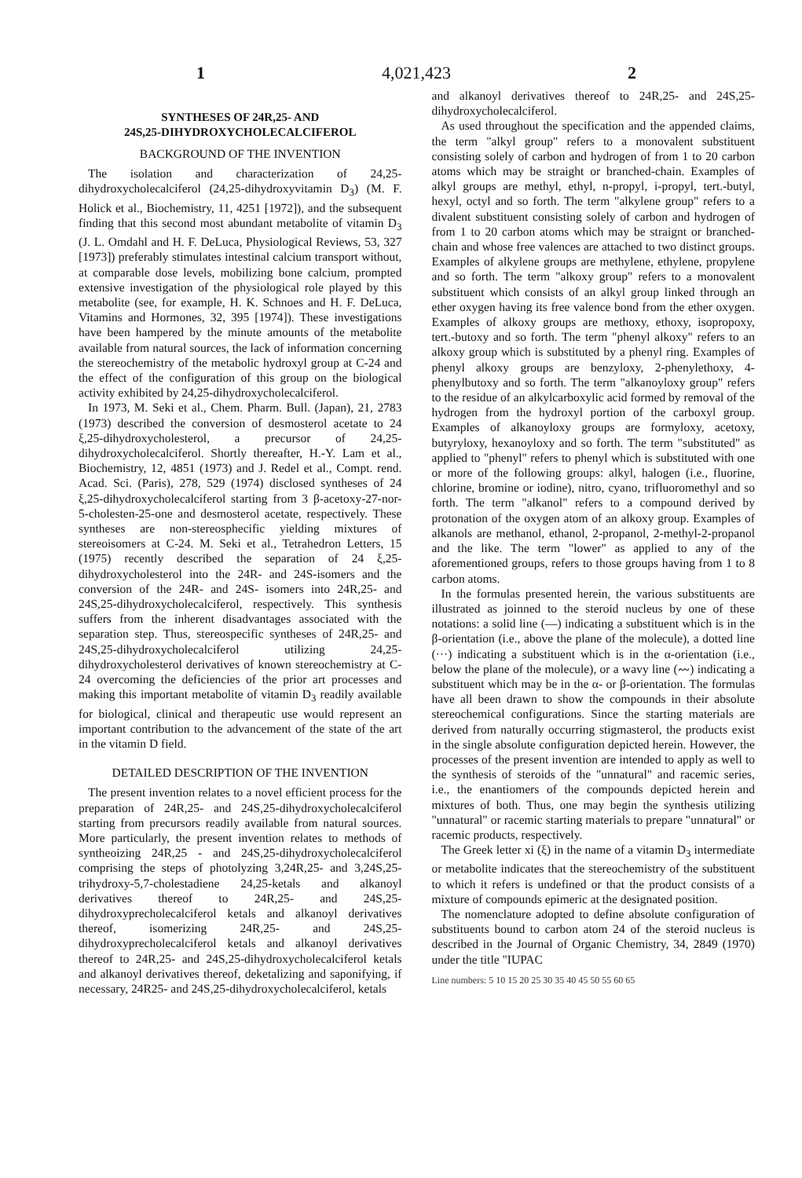1 4,021,423 2
SYNTHESES OF 24R,25- AND
24S,25-DIHYDROXYCHOLECALCIFEROL
BACKGROUND OF THE INVENTION
The isolation and characterization of 24,25-dihydroxycholecalciferol (24,25-dihydroxyvitamin D<sub>3</sub>) (M. F. Holick et al., Biochemistry, 11, 4251 [1972]), and the subsequent finding that this second most abundant metabolite of vitamin D<sub>3</sub> (J. L. Omdahl and H. F. DeLuca, Physiological Reviews, 53, 327 [1973]) preferably stimulates intestinal calcium transport without, at comparable dose levels, mobilizing bone calcium, prompted extensive investigation of the physiological role played by this metabolite (see, for example, H. K. Schnoes and H. F. DeLuca, Vitamins and Hormones, 32, 395 [1974]). These investigations have been hampered by the minute amounts of the metabolite available from natural sources, the lack of information concerning the stereochemistry of the metabolic hydroxyl group at C-24 and the effect of the configuration of this group on the biological activity exhibited by 24,25-dihydroxycholecalciferol.
In 1973, M. Seki et al., Chem. Pharm. Bull. (Japan), 21, 2783 (1973) described the conversion of desmosterol acetate to 24 ξ,25-dihydroxycholesterol, a precursor of 24,25-dihydroxycholecalciferol. Shortly thereafter, H.-Y. Lam et al., Biochemistry, 12, 4851 (1973) and J. Redel et al., Compt. rend. Acad. Sci. (Paris), 278, 529 (1974) disclosed syntheses of 24 ξ,25-dihydroxycholecalciferol starting from 3 β-acetoxy-27-nor-5-cholesten-25-one and desmosterol acetate, respectively. These syntheses are non-stereosphecific yielding mixtures of stereoisomers at C-24. M. Seki et al., Tetrahedron Letters, 15 (1975) recently described the separation of 24 ξ,25-dihydroxycholesterol into the 24R- and 24S-isomers and the conversion of the 24R- and 24S- isomers into 24R,25- and 24S,25-dihydroxycholecalciferol, respectively. This synthesis suffers from the inherent disadvantages associated with the separation step. Thus, stereospecific syntheses of 24R,25- and 24S,25-dihydroxycholecalciferol utilizing 24,25-dihydroxycholesterol derivatives of known stereochemistry at C-24 overcoming the deficiencies of the prior art processes and making this important metabolite of vitamin D<sub>3</sub> readily available for biological, clinical and therapeutic use would represent an important contribution to the advancement of the state of the art in the vitamin D field.
DETAILED DESCRIPTION OF THE INVENTION
The present invention relates to a novel efficient process for the preparation of 24R,25- and 24S,25-dihydroxycholecalciferol starting from precursors readily available from natural sources. More particularly, the present invention relates to methods of syntheoizing 24R,25 - and 24S,25-dihydroxycholecalciferol comprising the steps of photolyzing 3,24R,25- and 3,24S,25-trihydroxy-5,7-cholestadiene 24,25-ketals and alkanoyl derivatives thereof to 24R,25- and 24S,25-dihydroxyprecholecalciferol ketals and alkanoyl derivatives thereof, isomerizing 24R,25- and 24S,25-dihydroxyprecholecalciferol ketals and alkanoyl derivatives thereof to 24R,25- and 24S,25-dihydroxycholecalciferol ketals and alkanoyl derivatives thereof, deketalizing and saponifying, if necessary, 24R25- and 24S,25-dihydroxycholecalciferol, ketals
and alkanoyl derivatives thereof to 24R,25- and 24S,25-dihydroxycholecalciferol.
As used throughout the specification and the appended claims, the term "alkyl group" refers to a monovalent substituent consisting solely of carbon and hydrogen of from 1 to 20 carbon atoms which may be straight or branched-chain. Examples of alkyl groups are methyl, ethyl, n-propyl, i-propyl, tert.-butyl, hexyl, octyl and so forth. The term "alkylene group" refers to a divalent substituent consisting solely of carbon and hydrogen of from 1 to 20 carbon atoms which may be straignt or branched-chain and whose free valences are attached to two distinct groups. Examples of alkylene groups are methylene, ethylene, propylene and so forth. The term "alkoxy group" refers to a monovalent substituent which consists of an alkyl group linked through an ether oxygen having its free valence bond from the ether oxygen. Examples of alkoxy groups are methoxy, ethoxy, isopropoxy, tert.-butoxy and so forth. The term "phenyl alkoxy" refers to an alkoxy group which is substituted by a phenyl ring. Examples of phenyl alkoxy groups are benzyloxy, 2-phenylethoxy, 4-phenylbutoxy and so forth. The term "alkanoyloxy group" refers to the residue of an alkylcarboxylic acid formed by removal of the hydrogen from the hydroxyl portion of the carboxyl group. Examples of alkanoyloxy groups are formyloxy, acetoxy, butyryloxy, hexanoyloxy and so forth. The term "substituted" as applied to "phenyl" refers to phenyl which is substituted with one or more of the following groups: alkyl, halogen (i.e., fluorine, chlorine, bromine or iodine), nitro, cyano, trifluoromethyl and so forth. The term "alkanol" refers to a compound derived by protonation of the oxygen atom of an alkoxy group. Examples of alkanols are methanol, ethanol, 2-propanol, 2-methyl-2-propanol and the like. The term "lower" as applied to any of the aforementioned groups, refers to those groups having from 1 to 8 carbon atoms.
In the formulas presented herein, the various substituents are illustrated as joinned to the steroid nucleus by one of these notations: a solid line (—) indicating a substituent which is in the β-orientation (i.e., above the plane of the molecule), a dotted line (···) indicating a substituent which is in the α-orientation (i.e., below the plane of the molecule), or a wavy line (〰) indicating a substituent which may be in the α- or β-orientation. The formulas have all been drawn to show the compounds in their absolute stereochemical configurations. Since the starting materials are derived from naturally occurring stigmasterol, the products exist in the single absolute configuration depicted herein. However, the processes of the present invention are intended to apply as well to the synthesis of steroids of the "unnatural" and racemic series, i.e., the enantiomers of the compounds depicted herein and mixtures of both. Thus, one may begin the synthesis utilizing "unnatural" or racemic starting materials to prepare "unnatural" or racemic products, respectively.
The Greek letter xi (ξ) in the name of a vitamin D<sub>3</sub> intermediate or metabolite indicates that the stereochemistry of the substituent to which it refers is undefined or that the product consists of a mixture of compounds epimeric at the designated position.
The nomenclature adopted to define absolute configuration of substituents bound to carbon atom 24 of the steroid nucleus is described in the Journal of Organic Chemistry, 34, 2849 (1970) under the title "IUPAC
Line numbers: 5 10 15 20 25 30 35 40 45 50 55 60 65